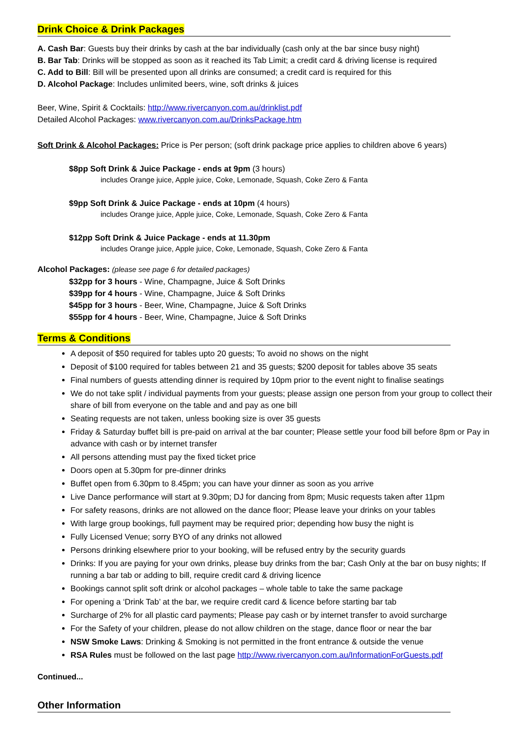Drink Choice & Drink Packages
A. Cash Bar: Guests buy their drinks by cash at the bar individually (cash only at the bar since busy night)
B. Bar Tab: Drinks will be stopped as soon as it reached its Tab Limit; a credit card & driving license is required
C. Add to Bill: Bill will be presented upon all drinks are consumed; a credit card is required for this
D. Alcohol Package: Includes unlimited beers, wine, soft drinks & juices
Beer, Wine, Spirit & Cocktails: http://www.rivercanyon.com.au/drinklist.pdf
Detailed Alcohol Packages: www.rivercanyon.com.au/DrinksPackage.htm
Soft Drink & Alcohol Packages: Price is Per person; (soft drink package price applies to children above 6 years)
$8pp Soft Drink & Juice Package - ends at 9pm (3 hours)
includes Orange juice, Apple juice, Coke, Lemonade, Squash, Coke Zero & Fanta
$9pp Soft Drink & Juice Package - ends at 10pm (4 hours)
includes Orange juice, Apple juice, Coke, Lemonade, Squash, Coke Zero & Fanta
$12pp Soft Drink & Juice Package - ends at 11.30pm
includes Orange juice, Apple juice, Coke, Lemonade, Squash, Coke Zero & Fanta
Alcohol Packages: (please see page 6 for detailed packages)
$32pp for 3 hours - Wine, Champagne, Juice & Soft Drinks
$39pp for 4 hours - Wine, Champagne, Juice & Soft Drinks
$45pp for 3 hours - Beer, Wine, Champagne, Juice & Soft Drinks
$55pp for 4 hours - Beer, Wine, Champagne, Juice & Soft Drinks
Terms & Conditions
A deposit of $50 required for tables upto 20 guests; To avoid no shows on the night
Deposit of $100 required for tables between 21 and 35 guests; $200 deposit for tables above 35 seats
Final numbers of guests attending dinner is required by 10pm prior to the event night to finalise seatings
We do not take split / individual payments from your guests; please assign one person from your group to collect their share of bill from everyone on the table and and pay as one bill
Seating requests are not taken, unless booking size is over 35 guests
Friday & Saturday buffet bill is pre-paid on arrival at the bar counter; Please settle your food bill before 8pm or Pay in advance with cash or by internet transfer
All persons attending must pay the fixed ticket price
Doors open at 5.30pm for pre-dinner drinks
Buffet open from 6.30pm to 8.45pm; you can have your dinner as soon as you arrive
Live Dance performance will start at 9.30pm; DJ for dancing from 8pm; Music requests taken after 11pm
For safety reasons, drinks are not allowed on the dance floor; Please leave your drinks on your tables
With large group bookings, full payment may be required prior; depending how busy the night is
Fully Licensed Venue; sorry BYO of any drinks not allowed
Persons drinking elsewhere prior to your booking, will be refused entry by the security guards
Drinks: If you are paying for your own drinks, please buy drinks from the bar; Cash Only at the bar on busy nights; If running a bar tab or adding to bill, require credit card & driving licence
Bookings cannot split soft drink or alcohol packages – whole table to take the same package
For opening a ‘Drink Tab’ at the bar, we require credit card & licence before starting bar tab
Surcharge of 2% for all plastic card payments; Please pay cash or by internet transfer to avoid surcharge
For the Safety of your children, please do not allow children on the stage, dance floor or near the bar
NSW Smoke Laws: Drinking & Smoking is not permitted in the front entrance & outside the venue
RSA Rules must be followed on the last page http://www.rivercanyon.com.au/InformationForGuests.pdf
Continued...
Other Information